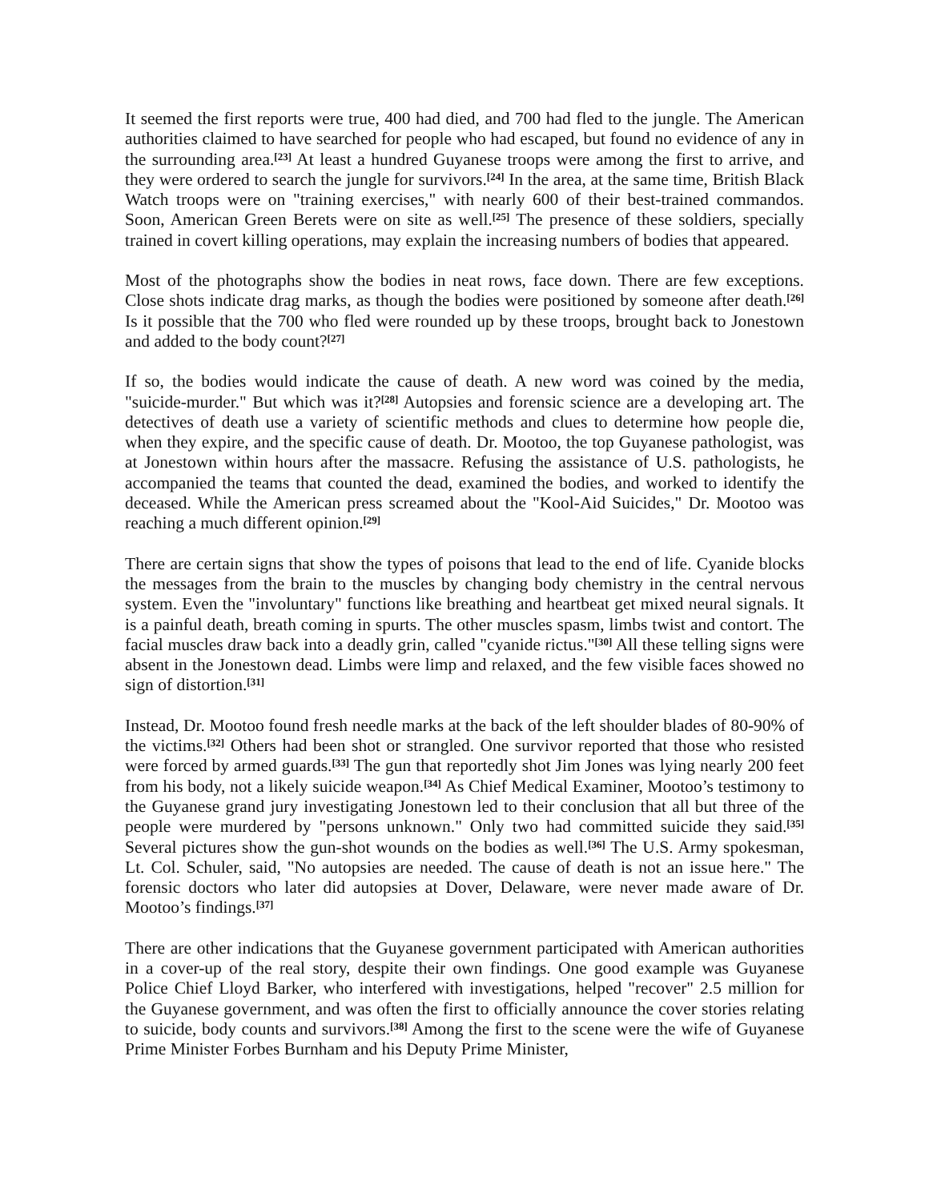It seemed the first reports were true, 400 had died, and 700 had fled to the jungle. The American authorities claimed to have searched for people who had escaped, but found no evidence of any in the surrounding area.<sup>[23]</sup> At least a hundred Guyanese troops were among the first to arrive, and they were ordered to search the jungle for survivors.<sup>[24]</sup> In the area, at the same time, British Black Watch troops were on "training exercises," with nearly 600 of their best-trained commandos. Soon, American Green Berets were on site as well.<sup>[25]</sup> The presence of these soldiers, specially trained in covert killing operations, may explain the increasing numbers of bodies that appeared.
Most of the photographs show the bodies in neat rows, face down. There are few exceptions. Close shots indicate drag marks, as though the bodies were positioned by someone after death.<sup>[26]</sup> Is it possible that the 700 who fled were rounded up by these troops, brought back to Jonestown and added to the body count?<sup>[27]</sup>
If so, the bodies would indicate the cause of death. A new word was coined by the media, "suicide-murder." But which was it?<sup>[28]</sup> Autopsies and forensic science are a developing art. The detectives of death use a variety of scientific methods and clues to determine how people die, when they expire, and the specific cause of death. Dr. Mootoo, the top Guyanese pathologist, was at Jonestown within hours after the massacre. Refusing the assistance of U.S. pathologists, he accompanied the teams that counted the dead, examined the bodies, and worked to identify the deceased. While the American press screamed about the "Kool-Aid Suicides," Dr. Mootoo was reaching a much different opinion.<sup>[29]</sup>
There are certain signs that show the types of poisons that lead to the end of life. Cyanide blocks the messages from the brain to the muscles by changing body chemistry in the central nervous system. Even the "involuntary" functions like breathing and heartbeat get mixed neural signals. It is a painful death, breath coming in spurts. The other muscles spasm, limbs twist and contort. The facial muscles draw back into a deadly grin, called "cyanide rictus."<sup>[30]</sup> All these telling signs were absent in the Jonestown dead. Limbs were limp and relaxed, and the few visible faces showed no sign of distortion.<sup>[31]</sup>
Instead, Dr. Mootoo found fresh needle marks at the back of the left shoulder blades of 80-90% of the victims.<sup>[32]</sup> Others had been shot or strangled. One survivor reported that those who resisted were forced by armed guards.<sup>[33]</sup> The gun that reportedly shot Jim Jones was lying nearly 200 feet from his body, not a likely suicide weapon.<sup>[34]</sup> As Chief Medical Examiner, Mootoo’s testimony to the Guyanese grand jury investigating Jonestown led to their conclusion that all but three of the people were murdered by "persons unknown." Only two had committed suicide they said.<sup>[35]</sup> Several pictures show the gun-shot wounds on the bodies as well.<sup>[36]</sup> The U.S. Army spokesman, Lt. Col. Schuler, said, "No autopsies are needed. The cause of death is not an issue here." The forensic doctors who later did autopsies at Dover, Delaware, were never made aware of Dr. Mootoo’s findings.<sup>[37]</sup>
There are other indications that the Guyanese government participated with American authorities in a cover-up of the real story, despite their own findings. One good example was Guyanese Police Chief Lloyd Barker, who interfered with investigations, helped "recover" 2.5 million for the Guyanese government, and was often the first to officially announce the cover stories relating to suicide, body counts and survivors.<sup>[38]</sup> Among the first to the scene were the wife of Guyanese Prime Minister Forbes Burnham and his Deputy Prime Minister,